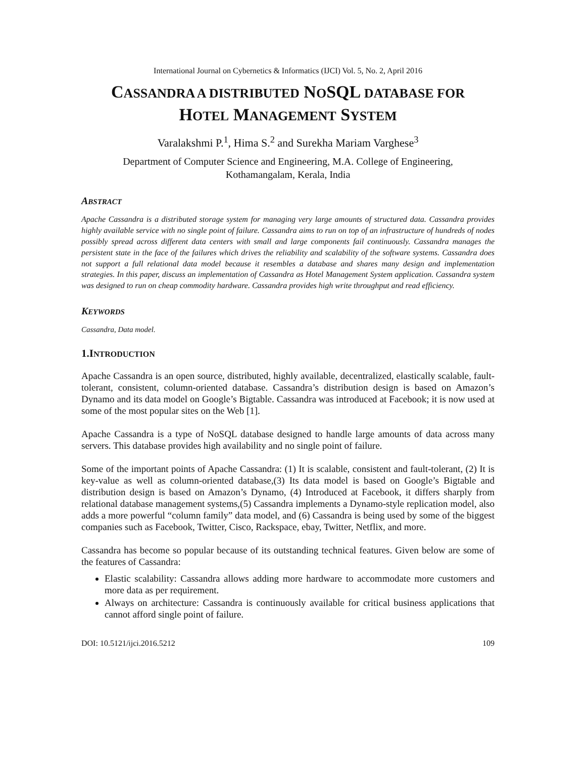International Journal on Cybernetics & Informatics (IJCI) Vol. 5, No. 2, April 2016
CASSANDRA A DISTRIBUTED NOSQL DATABASE FOR
HOTEL MANAGEMENT SYSTEM
Varalakshmi P.<sup>1</sup>, Hima S.<sup>2</sup> and Surekha Mariam Varghese<sup>3</sup>
Department of Computer Science and Engineering, M.A. College of Engineering,
Kothamangalam, Kerala, India
ABSTRACT
Apache Cassandra is a distributed storage system for managing very large amounts of structured data. Cassandra provides highly available service with no single point of failure. Cassandra aims to run on top of an infrastructure of hundreds of nodes possibly spread across different data centers with small and large components fail continuously. Cassandra manages the persistent state in the face of the failures which drives the reliability and scalability of the software systems. Cassandra does not support a full relational data model because it resembles a database and shares many design and implementation strategies. In this paper, discuss an implementation of Cassandra as Hotel Management System application. Cassandra system was designed to run on cheap commodity hardware. Cassandra provides high write throughput and read efficiency.
KEYWORDS
Cassandra, Data model.
1.INTRODUCTION
Apache Cassandra is an open source, distributed, highly available, decentralized, elastically scalable, fault-tolerant, consistent, column-oriented database. Cassandra’s distribution design is based on Amazon’s Dynamo and its data model on Google’s Bigtable. Cassandra was introduced at Facebook; it is now used at some of the most popular sites on the Web [1].
Apache Cassandra is a type of NoSQL database designed to handle large amounts of data across many servers. This database provides high availability and no single point of failure.
Some of the important points of Apache Cassandra: (1) It is scalable, consistent and fault-tolerant, (2) It is key-value as well as column-oriented database,(3) Its data model is based on Google’s Bigtable and distribution design is based on Amazon’s Dynamo, (4) Introduced at Facebook, it differs sharply from relational database management systems,(5) Cassandra implements a Dynamo-style replication model, also adds a more powerful “column family” data model, and (6) Cassandra is being used by some of the biggest companies such as Facebook, Twitter, Cisco, Rackspace, ebay, Twitter, Netflix, and more.
Cassandra has become so popular because of its outstanding technical features. Given below are some of the features of Cassandra:
Elastic scalability: Cassandra allows adding more hardware to accommodate more customers and more data as per requirement.
Always on architecture: Cassandra is continuously available for critical business applications that cannot afford single point of failure.
DOI: 10.5121/ijci.2016.5212 109